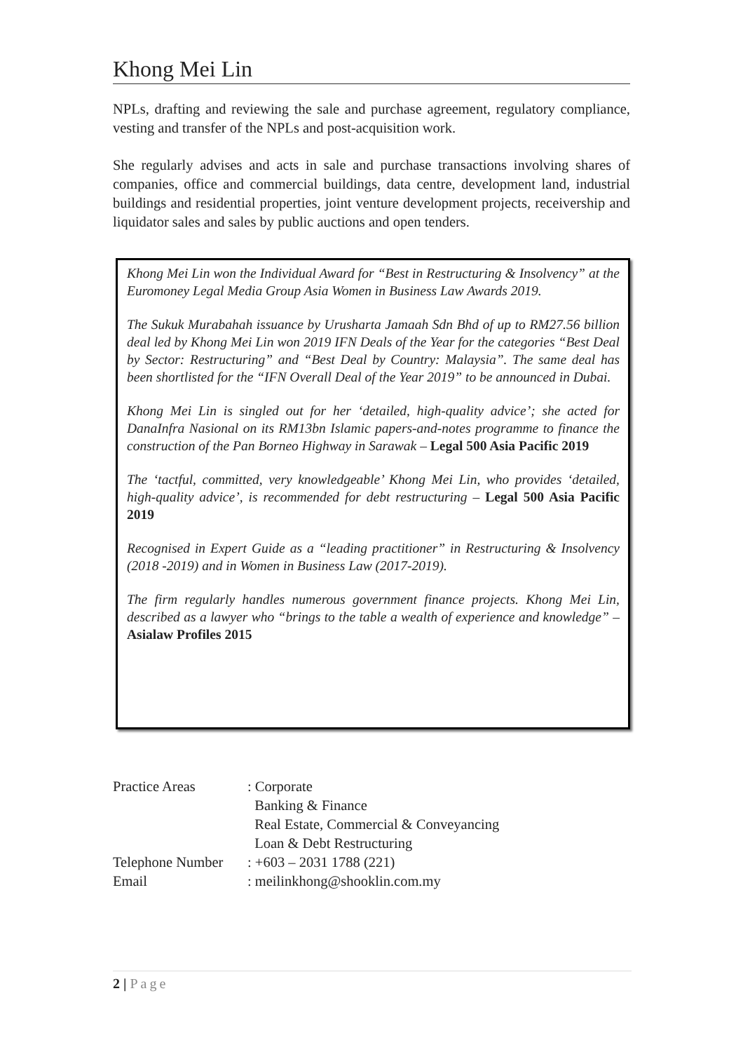Khong Mei Lin
NPLs, drafting and reviewing the sale and purchase agreement, regulatory compliance, vesting and transfer of the NPLs and post-acquisition work.
She regularly advises and acts in sale and purchase transactions involving shares of companies, office and commercial buildings, data centre, development land, industrial buildings and residential properties, joint venture development projects, receivership and liquidator sales and sales by public auctions and open tenders.
Khong Mei Lin won the Individual Award for “Best in Restructuring & Insolvency” at the Euromoney Legal Media Group Asia Women in Business Law Awards 2019.
The Sukuk Murabahah issuance by Urusharta Jamaah Sdn Bhd of up to RM27.56 billion deal led by Khong Mei Lin won 2019 IFN Deals of the Year for the categories “Best Deal by Sector: Restructuring” and “Best Deal by Country: Malaysia”. The same deal has been shortlisted for the “IFN Overall Deal of the Year 2019” to be announced in Dubai.
Khong Mei Lin is singled out for her ‘detailed, high-quality advice’; she acted for DanaInfra Nasional on its RM13bn Islamic papers-and-notes programme to finance the construction of the Pan Borneo Highway in Sarawak – Legal 500 Asia Pacific 2019
The ‘tactful, committed, very knowledgeable’ Khong Mei Lin, who provides ‘detailed, high-quality advice’, is recommended for debt restructuring – Legal 500 Asia Pacific 2019
Recognised in Expert Guide as a “leading practitioner” in Restructuring & Insolvency (2018 -2019) and in Women in Business Law (2017-2019).
The firm regularly handles numerous government finance projects. Khong Mei Lin, described as a lawyer who “brings to the table a wealth of experience and knowledge” – Asialaw Profiles 2015
| Practice Areas | : Corporate |
| | Banking & Finance |
| | Real Estate, Commercial & Conveyancing |
| | Loan & Debt Restructuring |
| Telephone Number | : +603 – 2031 1788 (221) |
| Email | : meilinkhong@shooklin.com.my |
2 | Page